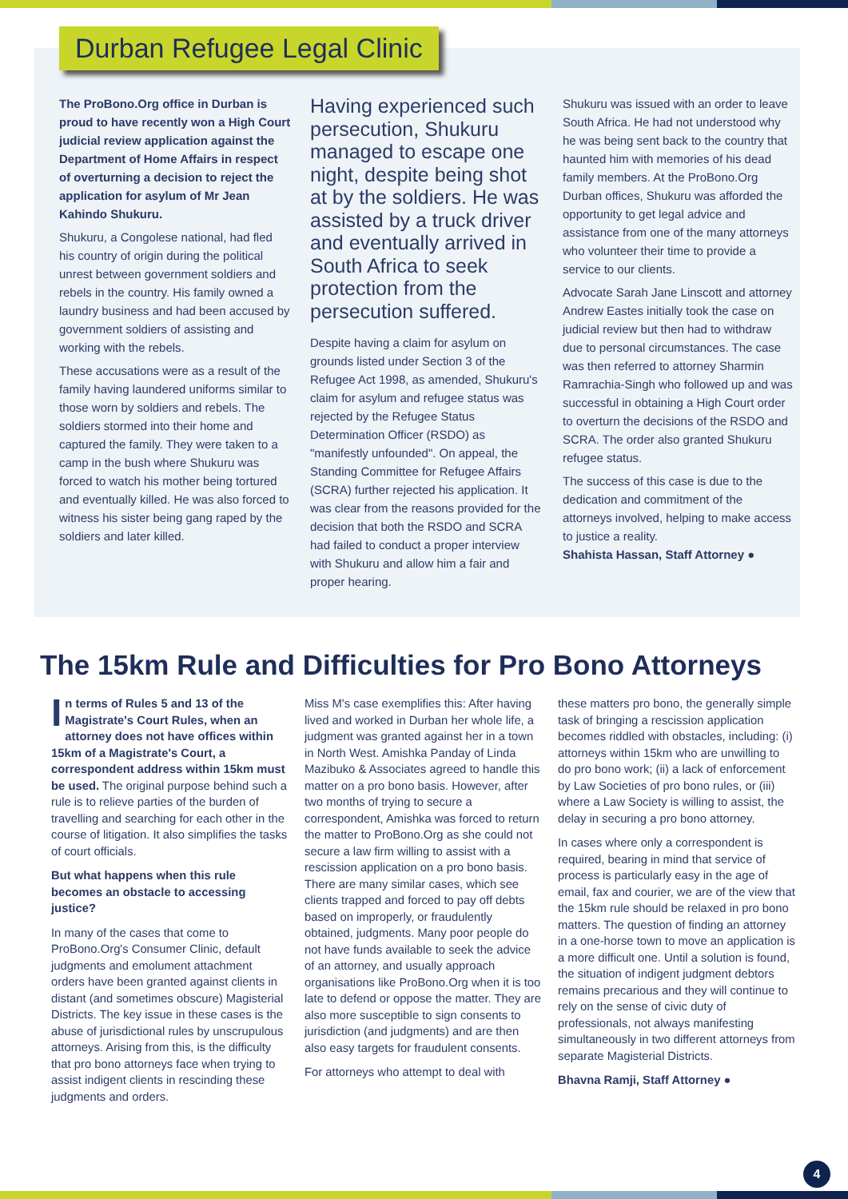Durban Refugee Legal Clinic
The ProBono.Org office in Durban is proud to have recently won a High Court judicial review application against the Department of Home Affairs in respect of overturning a decision to reject the application for asylum of Mr Jean Kahindo Shukuru.
Shukuru, a Congolese national, had fled his country of origin during the political unrest between government soldiers and rebels in the country. His family owned a laundry business and had been accused by government soldiers of assisting and working with the rebels.
These accusations were as a result of the family having laundered uniforms similar to those worn by soldiers and rebels. The soldiers stormed into their home and captured the family. They were taken to a camp in the bush where Shukuru was forced to watch his mother being tortured and eventually killed. He was also forced to witness his sister being gang raped by the soldiers and later killed.
Having experienced such persecution, Shukuru managed to escape one night, despite being shot at by the soldiers. He was assisted by a truck driver and eventually arrived in South Africa to seek protection from the persecution suffered.
Despite having a claim for asylum on grounds listed under Section 3 of the Refugee Act 1998, as amended, Shukuru's claim for asylum and refugee status was rejected by the Refugee Status Determination Officer (RSDO) as "manifestly unfounded". On appeal, the Standing Committee for Refugee Affairs (SCRA) further rejected his application. It was clear from the reasons provided for the decision that both the RSDO and SCRA had failed to conduct a proper interview with Shukuru and allow him a fair and proper hearing.
Shukuru was issued with an order to leave South Africa. He had not understood why he was being sent back to the country that haunted him with memories of his dead family members. At the ProBono.Org Durban offices, Shukuru was afforded the opportunity to get legal advice and assistance from one of the many attorneys who volunteer their time to provide a service to our clients.
Advocate Sarah Jane Linscott and attorney Andrew Eastes initially took the case on judicial review but then had to withdraw due to personal circumstances. The case was then referred to attorney Sharmin Ramrachia-Singh who followed up and was successful in obtaining a High Court order to overturn the decisions of the RSDO and SCRA. The order also granted Shukuru refugee status.
The success of this case is due to the dedication and commitment of the attorneys involved, helping to make access to justice a reality.
Shahista Hassan, Staff Attorney ●
The 15km Rule and Difficulties for Pro Bono Attorneys
In terms of Rules 5 and 13 of the Magistrate's Court Rules, when an attorney does not have offices within 15km of a Magistrate's Court, a correspondent address within 15km must be used. The original purpose behind such a rule is to relieve parties of the burden of travelling and searching for each other in the course of litigation. It also simplifies the tasks of court officials.
But what happens when this rule becomes an obstacle to accessing justice?
In many of the cases that come to ProBono.Org's Consumer Clinic, default judgments and emolument attachment orders have been granted against clients in distant (and sometimes obscure) Magisterial Districts. The key issue in these cases is the abuse of jurisdictional rules by unscrupulous attorneys. Arising from this, is the difficulty that pro bono attorneys face when trying to assist indigent clients in rescinding these judgments and orders.
Miss M's case exemplifies this: After having lived and worked in Durban her whole life, a judgment was granted against her in a town in North West. Amishka Panday of Linda Mazibuko & Associates agreed to handle this matter on a pro bono basis. However, after two months of trying to secure a correspondent, Amishka was forced to return the matter to ProBono.Org as she could not secure a law firm willing to assist with a rescission application on a pro bono basis. There are many similar cases, which see clients trapped and forced to pay off debts based on improperly, or fraudulently obtained, judgments. Many poor people do not have funds available to seek the advice of an attorney, and usually approach organisations like ProBono.Org when it is too late to defend or oppose the matter. They are also more susceptible to sign consents to jurisdiction (and judgments) and are then also easy targets for fraudulent consents.
For attorneys who attempt to deal with
these matters pro bono, the generally simple task of bringing a rescission application becomes riddled with obstacles, including: (i) attorneys within 15km who are unwilling to do pro bono work; (ii) a lack of enforcement by Law Societies of pro bono rules, or (iii) where a Law Society is willing to assist, the delay in securing a pro bono attorney.
In cases where only a correspondent is required, bearing in mind that service of process is particularly easy in the age of email, fax and courier, we are of the view that the 15km rule should be relaxed in pro bono matters. The question of finding an attorney in a one-horse town to move an application is a more difficult one. Until a solution is found, the situation of indigent judgment debtors remains precarious and they will continue to rely on the sense of civic duty of professionals, not always manifesting simultaneously in two different attorneys from separate Magisterial Districts.
Bhavna Ramji, Staff Attorney ●
4